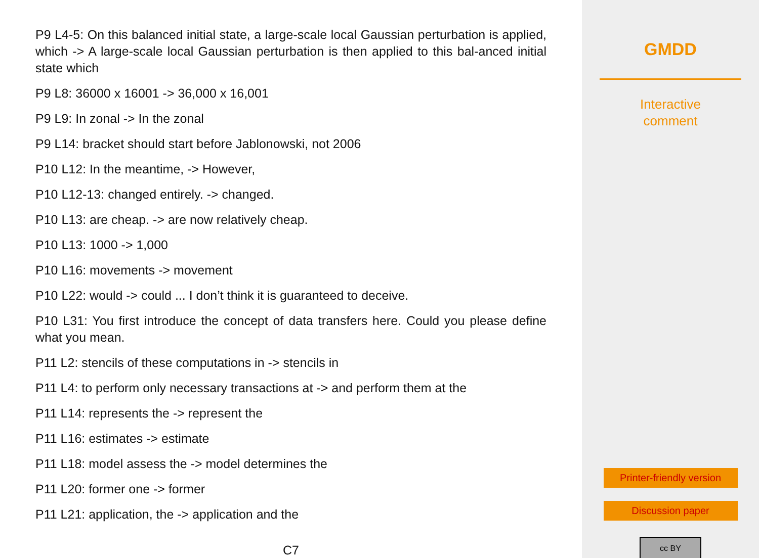P9 L4-5: On this balanced initial state, a large-scale local Gaussian perturbation is applied, which -> A large-scale local Gaussian perturbation is then applied to this bal-anced initial state which
P9 L8: 36000 x 16001 -> 36,000 x 16,001
P9 L9: In zonal -> In the zonal
P9 L14: bracket should start before Jablonowski, not 2006
P10 L12: In the meantime, -> However,
P10 L12-13: changed entirely. -> changed.
P10 L13: are cheap. -> are now relatively cheap.
P10 L13: 1000 -> 1,000
P10 L16: movements -> movement
P10 L22: would -> could ... I don’t think it is guaranteed to deceive.
P10 L31: You first introduce the concept of data transfers here. Could you please define what you mean.
P11 L2: stencils of these computations in -> stencils in
P11 L4: to perform only necessary transactions at -> and perform them at the
P11 L14: represents the -> represent the
P11 L16: estimates -> estimate
P11 L18: model assess the -> model determines the
P11 L20: former one -> former
P11 L21: application, the -> application and the
C7
GMDD
Interactive
comment
Printer-friendly version
Discussion paper
cc BY